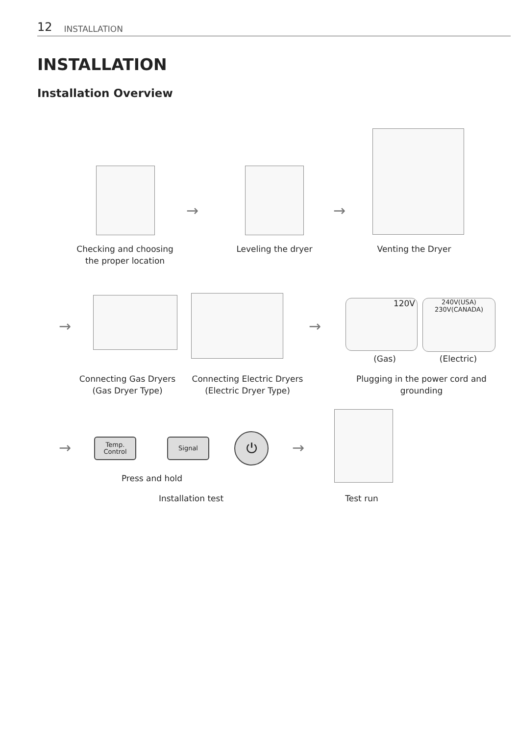12 INSTALLATION
INSTALLATION
Installation Overview
→ →
Checking and choosing the proper location
Leveling the dryer
Venting the Dryer
→ →
120V
240V(USA)
230V(CANADA)
(Gas) (Electric)
Connecting Gas Dryers (Gas Dryer Type)
Connecting Electric Dryers (Electric Dryer Type)
Plugging in the power cord and grounding
→
Temp.
Control
Signal ⏻
→
Press and hold
Installation test Test run